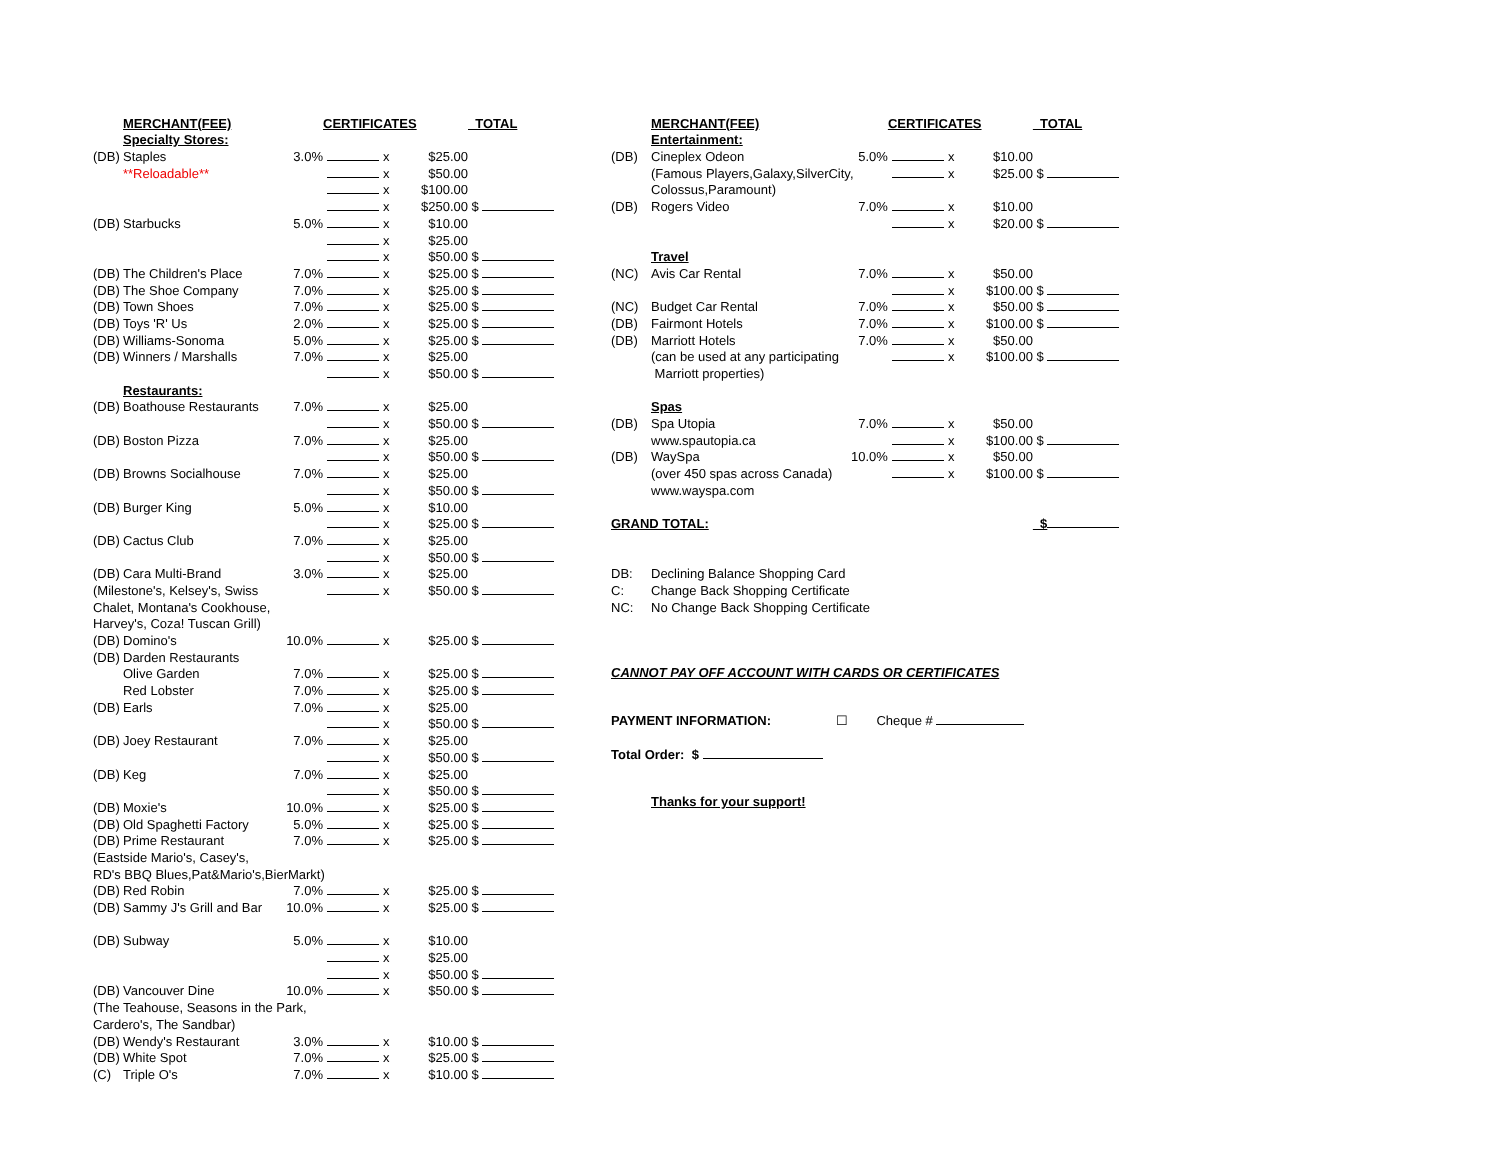| | MERCHANT(FEE) | | CERTIFICATES | | | TOTAL |
| | Specialty Stores: | | | | | |
| (DB) | Staples | 3.0% | | x | $25.00 | |
| | **Reloadable** | | | x | $50.00 | |
| | | | | x | $100.00 | |
| | | | | x | $250.00 | $ |
| (DB) | Starbucks | 5.0% | | x | $10.00 | |
| | | | | x | $25.00 | |
| | | | | x | $50.00 | $ |
| (DB) | The Children's Place | 7.0% | | x | $25.00 | $ |
| (DB) | The Shoe Company | 7.0% | | x | $25.00 | $ |
| (DB) | Town Shoes | 7.0% | | x | $25.00 | $ |
| (DB) | Toys 'R' Us | 2.0% | | x | $25.00 | $ |
| (DB) | Williams-Sonoma | 5.0% | | x | $25.00 | $ |
| (DB) | Winners / Marshalls | 7.0% | | x | $25.00 | |
| | | | | x | $50.00 | $ |
| | Restaurants: | | | | | |
| (DB) | Boathouse Restaurants | 7.0% | | x | $25.00 | |
| | | | | x | $50.00 | $ |
| (DB) | Boston Pizza | 7.0% | | x | $25.00 | |
| | | | | x | $50.00 | $ |
| (DB) | Browns Socialhouse | 7.0% | | x | $25.00 | |
| | | | | x | $50.00 | $ |
| (DB) | Burger King | 5.0% | | x | $10.00 | |
| | | | | x | $25.00 | $ |
| (DB) | Cactus Club | 7.0% | | x | $25.00 | |
| | | | | x | $50.00 | $ |
| (DB) | Cara Multi-Brand | 3.0% | | x | $25.00 | |
| (Milestone's, Kelsey's, Swiss | | | | x | $50.00 | $ |
| Chalet, Montana's Cookhouse, | | | | | | |
| Harvey's, Coza! Tuscan Grill) | | | | | | |
| (DB) | Domino's | 10.0% | | x | $25.00 | $ |
| (DB) | Darden Restaurants | | | | | |
| | Olive Garden | 7.0% | | x | $25.00 | $ |
| | Red Lobster | 7.0% | | x | $25.00 | $ |
| (DB) | Earls | 7.0% | | x | $25.00 | |
| | | | | x | $50.00 | $ |
| (DB) | Joey Restaurant | 7.0% | | x | $25.00 | |
| | | | | x | $50.00 | $ |
| (DB) | Keg | 7.0% | | x | $25.00 | |
| | | | | x | $50.00 | $ |
| (DB) | Moxie's | 10.0% | | x | $25.00 | $ |
| (DB) | Old Spaghetti Factory | 5.0% | | x | $25.00 | $ |
| (DB) | Prime Restaurant | 7.0% | | x | $25.00 | $ |
| (Eastside Mario's, Casey's, | | | | | | |
| RD's BBQ Blues,Pat&Mario's,BierMarkt) | | | | | | |
| (DB) | Red Robin | 7.0% | | x | $25.00 | $ |
| (DB) | Sammy J's Grill and Bar | 10.0% | | x | $25.00 | $ |
| (DB) | Subway | 5.0% | | x | $10.00 | |
| | | | | x | $25.00 | |
| | | | | x | $50.00 | $ |
| (DB) | Vancouver Dine | 10.0% | | x | $50.00 | $ |
| (The Teahouse, Seasons in the Park, | | | | | | |
| Cardero's, The Sandbar) | | | | | | |
| (DB) | Wendy's Restaurant | 3.0% | | x | $10.00 | $ |
| (DB) | White Spot | 7.0% | | x | $25.00 | $ |
| (C) | Triple O's | 7.0% | | x | $10.00 | $ |
| | MERCHANT(FEE) | | CERTIFICATES | | | TOTAL |
| | Entertainment: | | | | | |
| (DB) | Cineplex Odeon | 5.0% | | x | $10.00 | |
| | (Famous Players,Galaxy,SilverCity, | | | x | $25.00 | $ |
| | Colossus,Paramount) | | | | | |
| (DB) | Rogers Video | 7.0% | | x | $10.00 | |
| | | | | x | $20.00 | $ |
| | Travel | | | | | |
| (NC) | Avis Car Rental | 7.0% | | x | $50.00 | |
| | | | | x | $100.00 | $ |
| (NC) | Budget Car Rental | 7.0% | | x | $50.00 | $ |
| (DB) | Fairmont Hotels | 7.0% | | x | $100.00 | $ |
| (DB) | Marriott Hotels | 7.0% | | x | $50.00 | |
| | (can be used at any participating | | | x | $100.00 | $ |
| | Marriott properties) | | | | | |
| | Spas | | | | | |
| (DB) | Spa Utopia | 7.0% | | x | $50.00 | |
| | www.spautopia.ca | | | x | $100.00 | $ |
| (DB) | WaySpa | 10.0% | | x | $50.00 | |
| | (over 450 spas across Canada) | | | x | $100.00 | $ |
| | www.wayspa.com | | | | | |
| GRAND TOTAL: | | | | | | $ |
| DB: | Declining Balance Shopping Card | | | | | |
| C: | Change Back Shopping Certificate | | | | | |
| NC: | No Change Back Shopping Certificate | | | | | |
CANNOT PAY OFF ACCOUNT WITH CARDS OR CERTIFICATES
PAYMENT INFORMATION: ☐ Cheque #
Total Order: $
Thanks for your support!